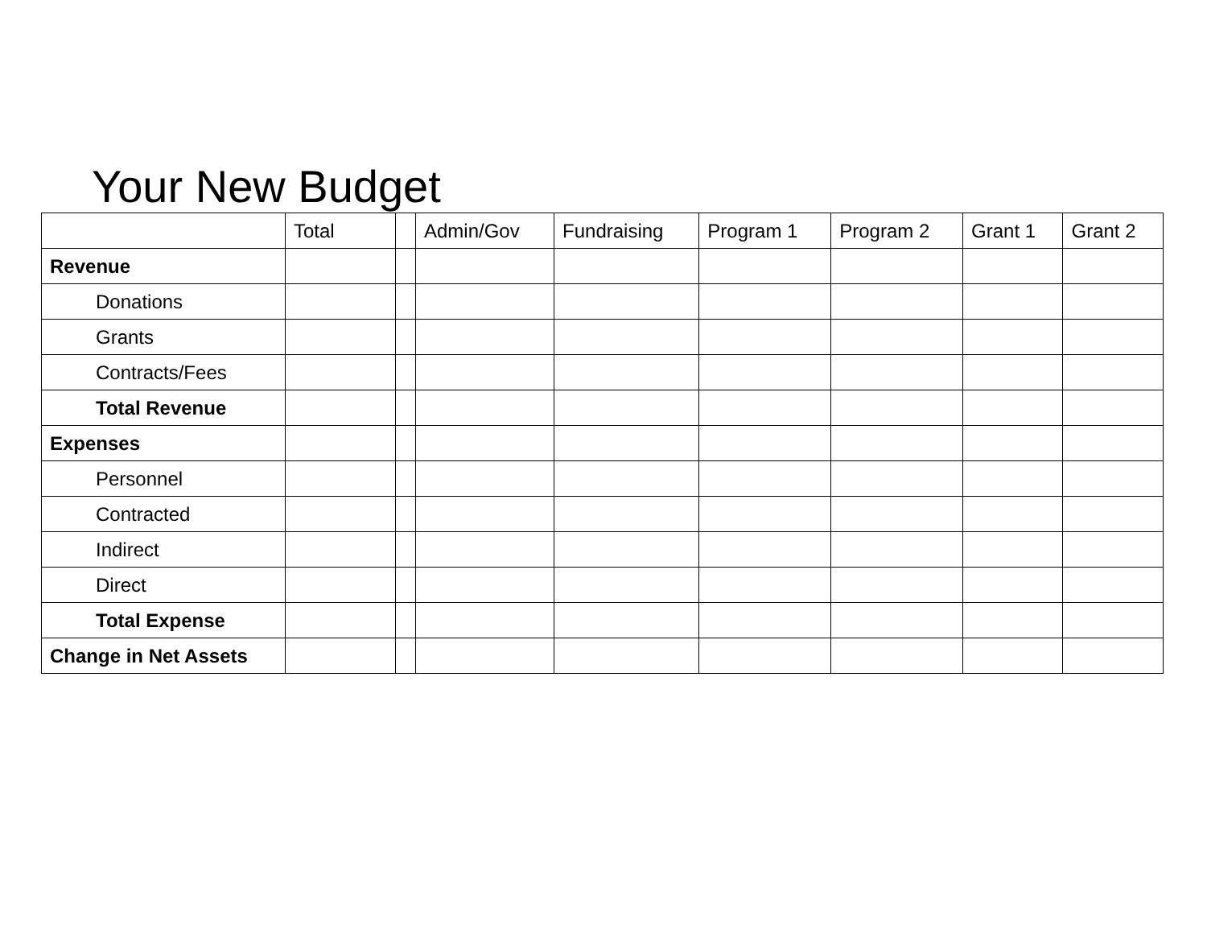Your New Budget
| | Total | | Admin/Gov | Fundraising | Program 1 | Program 2 | Grant 1 | Grant 2 |
| --- | --- | --- | --- | --- | --- | --- | --- | --- |
| Revenue | | | | | | | | |
| Donations | | | | | | | | |
| Grants | | | | | | | | |
| Contracts/Fees | | | | | | | | |
| Total Revenue | | | | | | | | |
| Expenses | | | | | | | | |
| Personnel | | | | | | | | |
| Contracted | | | | | | | | |
| Indirect | | | | | | | | |
| Direct | | | | | | | | |
| Total Expense | | | | | | | | |
| Change in Net Assets | | | | | | | | |